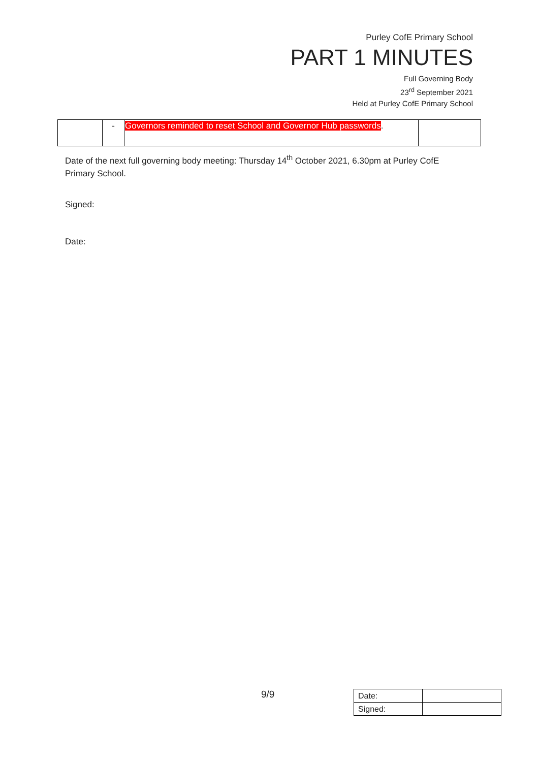Purley CofE Primary School
PART 1 MINUTES
Full Governing Body
23<sup>rd</sup> September 2021
Held at Purley CofE Primary School
| | - | Governors reminded to reset School and Governor Hub passwords . | |
Date of the next full governing body meeting: Thursday 14<sup>th</sup> October 2021, 6.30pm at Purley CofE Primary School.
Signed:
Date:
9/9
| Date: | |
| Signed: | |